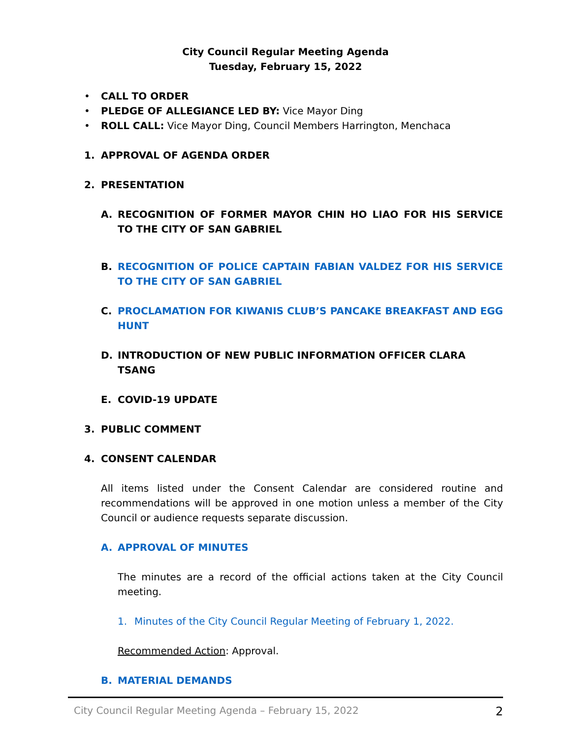City Council Regular Meeting Agenda
Tuesday, February 15, 2022
• CALL TO ORDER
• PLEDGE OF ALLEGIANCE LED BY: Vice Mayor Ding
• ROLL CALL: Vice Mayor Ding, Council Members Harrington, Menchaca
1. APPROVAL OF AGENDA ORDER
2. PRESENTATION
A. RECOGNITION OF FORMER MAYOR CHIN HO LIAO FOR HIS SERVICE TO THE CITY OF SAN GABRIEL
B. RECOGNITION OF POLICE CAPTAIN FABIAN VALDEZ FOR HIS SERVICE TO THE CITY OF SAN GABRIEL
C. PROCLAMATION FOR KIWANIS CLUB’S PANCAKE BREAKFAST AND EGG HUNT
D. INTRODUCTION OF NEW PUBLIC INFORMATION OFFICER CLARA TSANG
E. COVID-19 UPDATE
3. PUBLIC COMMENT
4. CONSENT CALENDAR
All items listed under the Consent Calendar are considered routine and recommendations will be approved in one motion unless a member of the City Council or audience requests separate discussion.
A. APPROVAL OF MINUTES
The minutes are a record of the official actions taken at the City Council meeting.
1. Minutes of the City Council Regular Meeting of February 1, 2022.
Recommended Action: Approval.
B. MATERIAL DEMANDS
City Council Regular Meeting Agenda – February 15, 2022 2